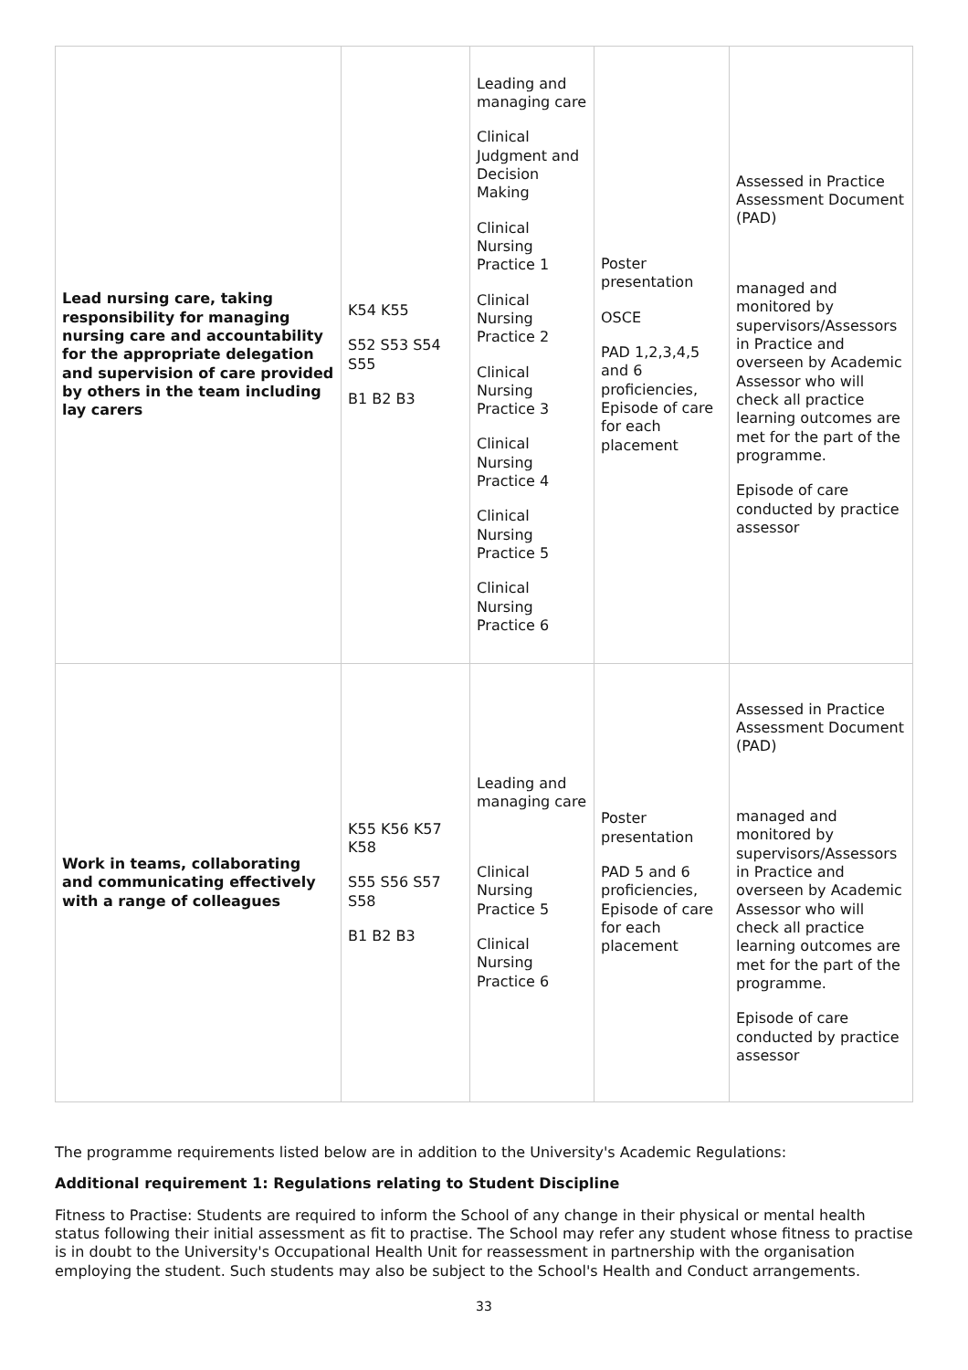| Lead nursing care, taking responsibility for managing nursing care and accountability for the appropriate delegation and supervision of care provided by others in the team including lay carers | K54 K55 S52 S53 S54 S55 B1 B2 B3 | Leading and managing care Clinical Judgment and Decision Making Clinical Nursing Practice 1 Clinical Nursing Practice 2 Clinical Nursing Practice 3 Clinical Nursing Practice 4 Clinical Nursing Practice 5 Clinical Nursing Practice 6 | Poster presentation OSCE PAD 1,2,3,4,5 and 6 proficiencies, Episode of care for each placement | Assessed in Practice Assessment Document (PAD) managed and monitored by supervisors/Assessors in Practice and overseen by Academic Assessor who will check all practice learning outcomes are met for the part of the programme. Episode of care conducted by practice assessor |
| Work in teams, collaborating and communicating effectively with a range of colleagues | K55 K56 K57 K58 S55 S56 S57 S58 B1 B2 B3 | Leading and managing care Clinical Nursing Practice 5 Clinical Nursing Practice 6 | Poster presentation PAD 5 and 6 proficiencies, Episode of care for each placement | Assessed in Practice Assessment Document (PAD) managed and monitored by supervisors/Assessors in Practice and overseen by Academic Assessor who will check all practice learning outcomes are met for the part of the programme. Episode of care conducted by practice assessor |
The programme requirements listed below are in addition to the University's Academic Regulations:
Additional requirement 1: Regulations relating to Student Discipline
Fitness to Practise: Students are required to inform the School of any change in their physical or mental health status following their initial assessment as fit to practise. The School may refer any student whose fitness to practise is in doubt to the University's Occupational Health Unit for reassessment in partnership with the organisation employing the student. Such students may also be subject to the School's Health and Conduct arrangements.
33